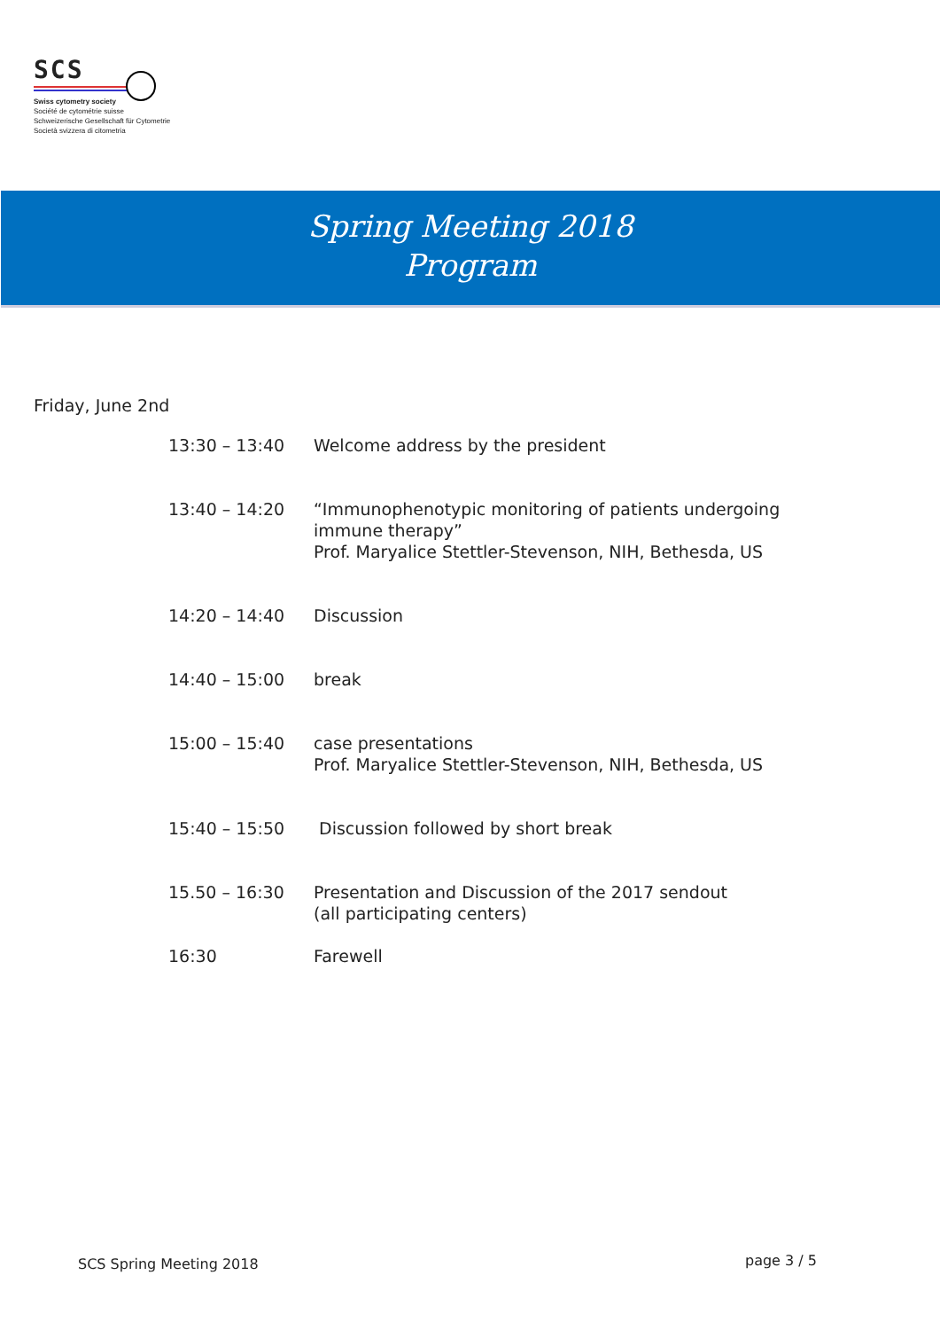SCS
Swiss cytometry society
Société de cytométrie suisse
Schweizerische Gesellschaft für Cytometrie
Società svizzera di citometria
Spring Meeting 2018
Program
Friday, June 2nd
| 13:30 – 13:40 | Welcome address by the president |
| 13:40 – 14:20 | “Immunophenotypic monitoring of patients undergoing immune therapy” Prof. Maryalice Stettler-Stevenson, NIH, Bethesda, US |
| 14:20 – 14:40 | Discussion |
| 14:40 – 15:00 | break |
| 15:00 – 15:40 | case presentations Prof. Maryalice Stettler-Stevenson, NIH, Bethesda, US |
| 15:40 – 15:50 | Discussion followed by short break |
| 15.50 – 16:30 | Presentation and Discussion of the 2017 sendout (all participating centers) |
| 16:30 | Farewell |
SCS Spring Meeting 2018 page 3 / 5